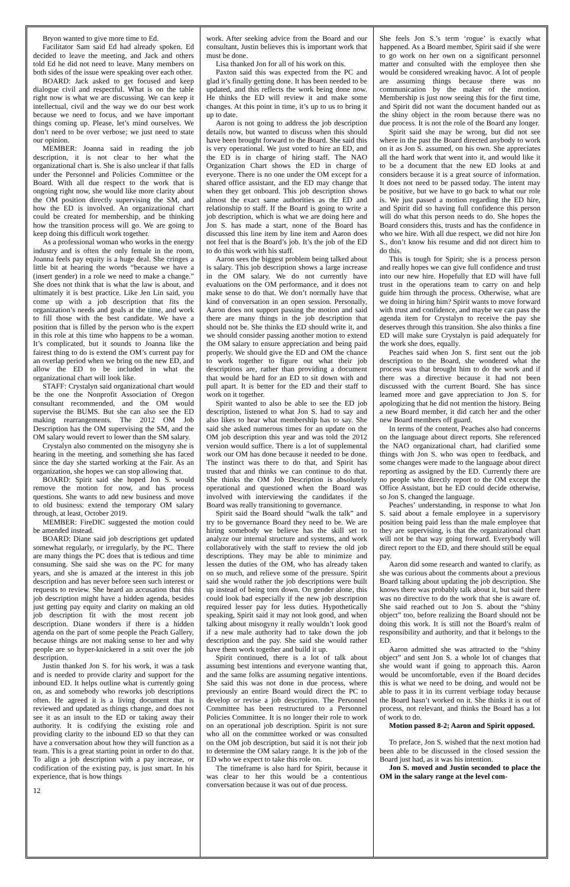Bryon wanted to give more time to Ed.
Facilitator Sam said Ed had already spoken. Ed decided to leave the meeting, and Jack and others told Ed he did not need to leave. Many members on both sides of the issue were speaking over each other.
BOARD: Jack asked to get focused and keep dialogue civil and respectful. What is on the table right now is what we are discussing. We can keep it intellectual, civil and the way we do our best work because we need to focus, and we have important things coming up. Please, let’s mind ourselves. We don’t need to be over verbose; we just need to state our opinion.
MEMBER: Joanna said in reading the job description, it is not clear to her what the organizational chart is. She is also unclear if that falls under the Personnel and Policies Committee or the Board. With all due respect to the work that is ongoing right now, she would like more clarity about the OM position directly supervising the SM, and how the ED is involved. An organizational chart could be created for membership, and be thinking how the transition process will go. We are going to keep doing this difficult work together.
As a professional woman who works in the energy industry and is often the only female in the room, Joanna feels pay equity is a huge deal. She cringes a little bit at hearing the words “because we have a (insert gender) in a role we need to make a change.” She does not think that is what the law is about, and ultimately it is best practice. Like Jen Lin said, you come up with a job description that fits the organization’s needs and goals at the time, and work to fill those with the best candidate. We have a position that is filled by the person who is the expert in this role at this time who happens to be a woman. It’s complicated, but it sounds to Joanna like the fairest thing to do is extend the OM’s current pay for an overlap period when we bring on the new ED, and allow the ED to be included in what the organizational chart will look like.
STAFF: Crystalyn said organizational chart would be the one the Nonprofit Association of Oregon consultant recommended, and the OM would supervise the BUMS. But she can also see the ED making rearrangements. The 2012 OM Job Description has the OM supervising the SM, and the OM salary would revert to lower than the SM salary.
Crystalyn also commented on the misogyny she is hearing in the meeting, and something she has faced since the day she started working at the Fair. As an organization, she hopes we can stop allowing that.
BOARD: Spirit said she hoped Jon S. would remove the motion for now, and has process questions. She wants to add new business and move to old business: extend the temporary OM salary through, at least, October 2019.
MEMBER: FireDIC suggested the motion could be amended instead.
BOARD: Diane said job descriptions get updated somewhat regularly, or irregularly, by the PC. There are many things the PC does that is tedious and time consuming. She said she was on the PC for many years, and she is amazed at the interest in this job description and has never before seen such interest or requests to review. She heard an accusation that this job description might have a hidden agenda, besides just getting pay equity and clarity on making an old job description fit with the most recent job description. Diane wonders if there is a hidden agenda on the part of some people the Peach Gallery, because things are not making sense to her and why people are so hyper-knickered in a snit over the job description.
Justin thanked Jon S. for his work, it was a task and is needed to provide clarity and support for the inbound ED. It helps outline what is currently going on, as and somebody who reworks job descriptions often. He agreed it is a living document that is reviewed and updated as things change, and does not see it as an insult to the ED or taking away their authority. It is codifying the existing role and providing clarity to the inbound ED so that they can have a conversation about how they will function as a team. This is a great starting point in order to do that. To align a job description with a pay increase, or codification of the existing pay, is just smart. In his experience, that is how things
12
work. After seeking advice from the Board and our consultant, Justin believes this is important work that must be done.
Lisa thanked Jon for all of his work on this.
Paxton said this was expected from the PC and glad it’s finally getting done. It has been needed to be updated, and this reflects the work being done now. He thinks the ED will review it and make some changes. At this point in time, it’s up to us to bring it up to date.
Aaron is not going to address the job description details now, but wanted to discuss when this should have been brought forward to the Board. She said this is very operational. We just voted to hire an ED, and the ED is in charge of hiring staff. The NAO Organization Chart shows the ED in charge of everyone. There is no one under the OM except for a shared office assistant, and the ED may change that when they get onboard. This job description shows almost the exact same authorities as the ED and relationship to staff. If the Board is going to write a job description, which is what we are doing here and Jon S. has made a start, none of the Board has discussed this line item by line item and Aaron does not feel that is the Board’s job. It’s the job of the ED to do this work with his staff.
Aaron sees the biggest problem being talked about is salary. This job description shows a large increase in the OM salary. We do not currently have evaluations on the OM performance, and it does not make sense to do that. We don’t normally have that kind of conversation in an open session. Personally, Aaron does not support passing the motion and said there are many things in the job description that should not be. She thinks the ED should write it, and we should consider passing another motion to extend the OM salary to ensure appreciation and being paid properly. We should give the ED and OM the chance to work together to figure out what their job descriptions are, rather than providing a document that would be hard for an ED to sit down with and pull apart. It is better for the ED and their staff to work on it together.
Spirit wanted to also be able to see the ED job description, listened to what Jon S. had to say and also likes to hear what membership has to say. She said she asked numerous times for an update on the OM job description this year and was told the 2012 version would suffice. There is a lot of supplemental work our OM has done because it needed to be done. The instinct was there to do that, and Spirit has trusted that and thinks we can continue to do that. She thinks the OM Job Description is absolutely operational and questioned when the Board was involved with interviewing the candidates if the Board was really transitioning to governance.
Spirit said the Board should “walk the talk” and try to be governance Board they need to be. We are hiring somebody we believe has the skill set to analyze our internal structure and systems, and work collaboratively with the staff to review the old job descriptions. They may be able to minimize and lessen the duties of the OM, who has already taken on so much, and relieve some of the pressure. Spirit said she would rather the job descriptions were built up instead of being torn down. On gender alone, this could look bad especially if the new job description required lesser pay for less duties. Hypothetically speaking, Spirit said it may not look good, and when talking about misogyny it really wouldn’t look good if a new male authority had to take down the job description and the pay. She said she would rather have them work together and build it up.
Spirit continued, there is a lot of talk about assuming best intentions and everyone wanting that, and the same folks are assuming negative intentions. She said this was not done in due process, where previously an entire Board would direct the PC to develop or revise a job description. The Personnel Committee has been restructured to a Personnel Policies Committee. It is no longer their role to work on an operational job description. Spirit is not sure who all on the committee worked or was consulted on the OM job description, but said it is not their job to determine the OM salary range. It is the job of the ED who we expect to take this role on.
The timeframe is also hard for Spirit, because it was clear to her this would be a contentious conversation because it was out of due process.
She feels Jon S.’s term ‘rogue’ is exactly what happened. As a Board member, Spirit said if she were to go work on her own on a significant personnel matter and consulted with the employee then she would be considered wreaking havoc. A lot of people are assuming things because there was no communication by the maker of the motion. Membership is just now seeing this for the first time, and Spirit did not want the document handed out as the shiny object in the room because there was no due process. It is not the role of the Board any longer.
Spirit said she may be wrong, but did not see where in the past the Board directed anybody to work on it as Jon S. assumed, on his own. She appreciates all the hard work that went into it, and would like it to be a document that the new ED looks at and considers because it is a great source of information. It does not need to be passed today. The intent may be positive, but we have to go back to what our role is. We just passed a motion regarding the ED hire, and Spirit did so having full confidence this person will do what this person needs to do. She hopes the Board considers this, trusts and has the confidence in who we hire. With all due respect, we did not hire Jon S., don’t know his resume and did not direct him to do this.
This is tough for Spirit; she is a process person and really hopes we can give full confidence and trust into our new hire. Hopefully that ED will have full trust in the operations team to carry on and help guide him through the process. Otherwise, what are we doing in hiring him? Spirit wants to move forward with trust and confidence, and maybe we can pass the agenda item for Crystalyn to receive the pay she deserves through this transition. She also thinks a fine ED will make sure Crystalyn is paid adequately for the work she does, equally.
Peaches said when Jon S. first sent out the job description to the Board, she wondered what the process was that brought him to do the work and if there was a directive because it had not been discussed with the current Board. She has since learned more and gave appreciation to Jon S. for apologizing that he did not mention the history. Being a new Board member, it did catch her and the other new Board members off guard.
In terms of the content, Peaches also had concerns on the language about direct reports. She referenced the NAO organizational chart, had clarified some things with Jon S. who was open to feedback, and some changes were made to the language about direct reporting as assigned by the ED. Currently there are no people who directly report to the OM except the Office Assistant, but he ED could decide otherwise, so Jon S. changed the language.
Peaches’ understanding, in response to what Jon S. said about a female employee in a supervisory position being paid less than the male employee that they are supervising, is that the organizational chart will not be that way going forward. Everybody will direct report to the ED, and there should still be equal pay.
Aaron did some research and wanted to clarify, as she was curious about the comments about a previous Board talking about updating the job description. She knows there was probably talk about it, but said there was no directive to do the work that she is aware of. She said reached out to Jon S. about the “shiny object” too, before realizing the Board should not be doing this work. It is still not the Board’s realm of responsibility and authority, and that it belongs to the ED.
Aaron admitted she was attracted to the “shiny object” and sent Jon S. a whole lot of changes that she would want if going to approach this. Aaron would be uncomfortable, even if the Board decides this is what we need to be doing, and would not be able to pass it in its current verbiage today because the Board hasn’t worked on it. She thinks it is out of process, not relevant, and thinks the Board has a lot of work to do.
Motion passed 8-2; Aaron and Spirit opposed.
To preface, Jon S. wished that the next motion had been able to be discussed in the closed session the Board just had, as it was his intention.
Jon S. moved and Justin seconded to place the OM in the salary range at the level com-